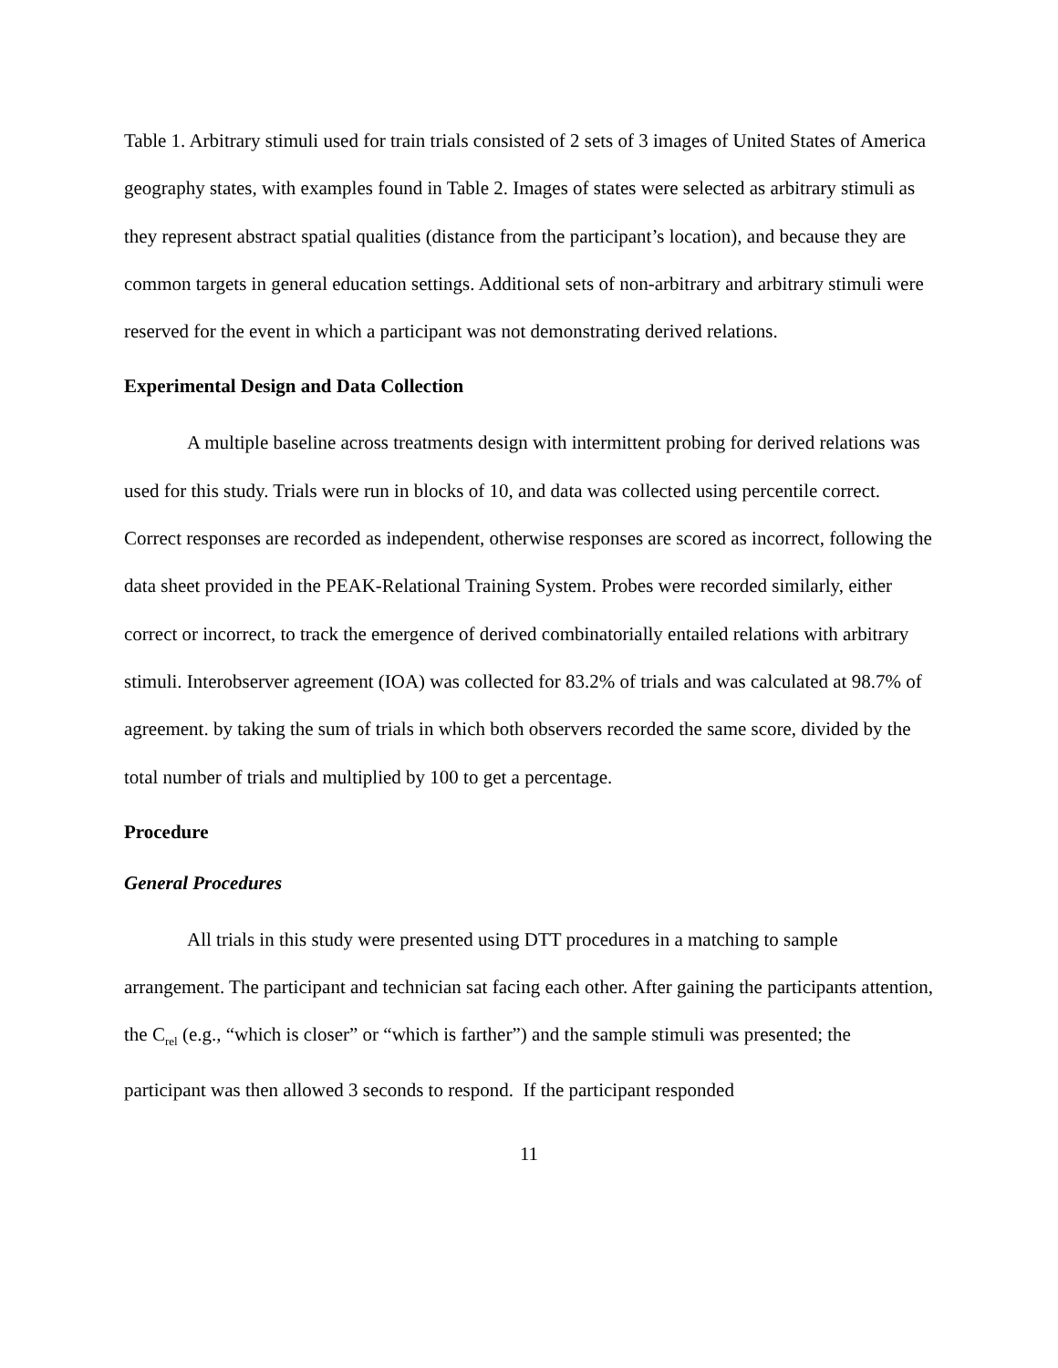Table 1. Arbitrary stimuli used for train trials consisted of 2 sets of 3 images of United States of America geography states, with examples found in Table 2. Images of states were selected as arbitrary stimuli as they represent abstract spatial qualities (distance from the participant’s location), and because they are common targets in general education settings. Additional sets of non-arbitrary and arbitrary stimuli were reserved for the event in which a participant was not demonstrating derived relations.
Experimental Design and Data Collection
A multiple baseline across treatments design with intermittent probing for derived relations was used for this study. Trials were run in blocks of 10, and data was collected using percentile correct. Correct responses are recorded as independent, otherwise responses are scored as incorrect, following the data sheet provided in the PEAK-Relational Training System. Probes were recorded similarly, either correct or incorrect, to track the emergence of derived combinatorially entailed relations with arbitrary stimuli. Interobserver agreement (IOA) was collected for 83.2% of trials and was calculated at 98.7% of agreement. by taking the sum of trials in which both observers recorded the same score, divided by the total number of trials and multiplied by 100 to get a percentage.
Procedure
General Procedures
All trials in this study were presented using DTT procedures in a matching to sample arrangement. The participant and technician sat facing each other. After gaining the participants attention, the C<sub>rel</sub> (e.g., “which is closer” or “which is farther”) and the sample stimuli was presented; the participant was then allowed 3 seconds to respond. If the participant responded
11